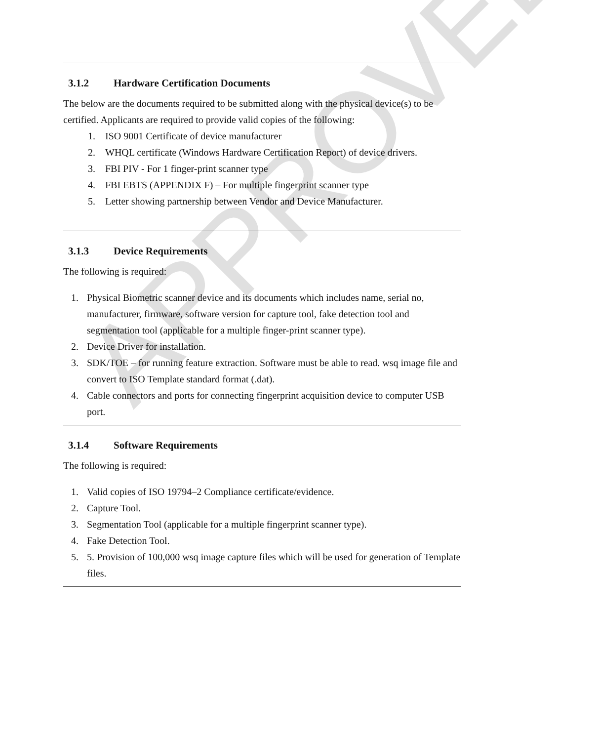3.1.2 Hardware Certification Documents
The below are the documents required to be submitted along with the physical device(s) to be certified. Applicants are required to provide valid copies of the following:
1. ISO 9001 Certificate of device manufacturer
2. WHQL certificate (Windows Hardware Certification Report) of device drivers.
3. FBI PIV - For 1 finger-print scanner type
4. FBI EBTS (APPENDIX F) – For multiple fingerprint scanner type
5. Letter showing partnership between Vendor and Device Manufacturer.
3.1.3 Device Requirements
The following is required:
1. Physical Biometric scanner device and its documents which includes name, serial no, manufacturer, firmware, software version for capture tool, fake detection tool and segmentation tool (applicable for a multiple finger-print scanner type).
2. Device Driver for installation.
3. SDK/TOE – for running feature extraction. Software must be able to read. wsq image file and convert to ISO Template standard format (.dat).
4. Cable connectors and ports for connecting fingerprint acquisition device to computer USB port.
3.1.4 Software Requirements
The following is required:
1. Valid copies of ISO 19794–2 Compliance certificate/evidence.
2. Capture Tool.
3. Segmentation Tool (applicable for a multiple fingerprint scanner type).
4. Fake Detection Tool.
5. 5. Provision of 100,000 wsq image capture files which will be used for generation of Template files.
APPROVED